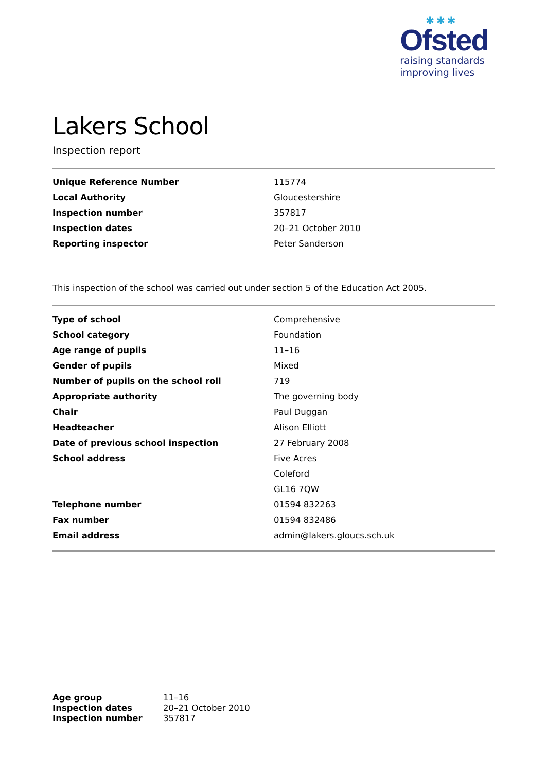✱✱✱
Ofsted
raising standards
improving lives
Lakers School
Inspection report
| Unique Reference Number | 115774 |
| Local Authority | Gloucestershire |
| Inspection number | 357817 |
| Inspection dates | 20–21 October 2010 |
| Reporting inspector | Peter Sanderson |
This inspection of the school was carried out under section 5 of the Education Act 2005.
| Type of school | Comprehensive |
| School category | Foundation |
| Age range of pupils | 11–16 |
| Gender of pupils | Mixed |
| Number of pupils on the school roll | 719 |
| Appropriate authority | The governing body |
| Chair | Paul Duggan |
| Headteacher | Alison Elliott |
| Date of previous school inspection | 27 February 2008 |
| School address | Five Acres |
| | Coleford |
| | GL16 7QW |
| Telephone number | 01594 832263 |
| Fax number | 01594 832486 |
| Email address | admin@lakers.gloucs.sch.uk |
| Age group | 11–16 |
| Inspection dates | 20–21 October 2010 |
| Inspection number | 357817 |